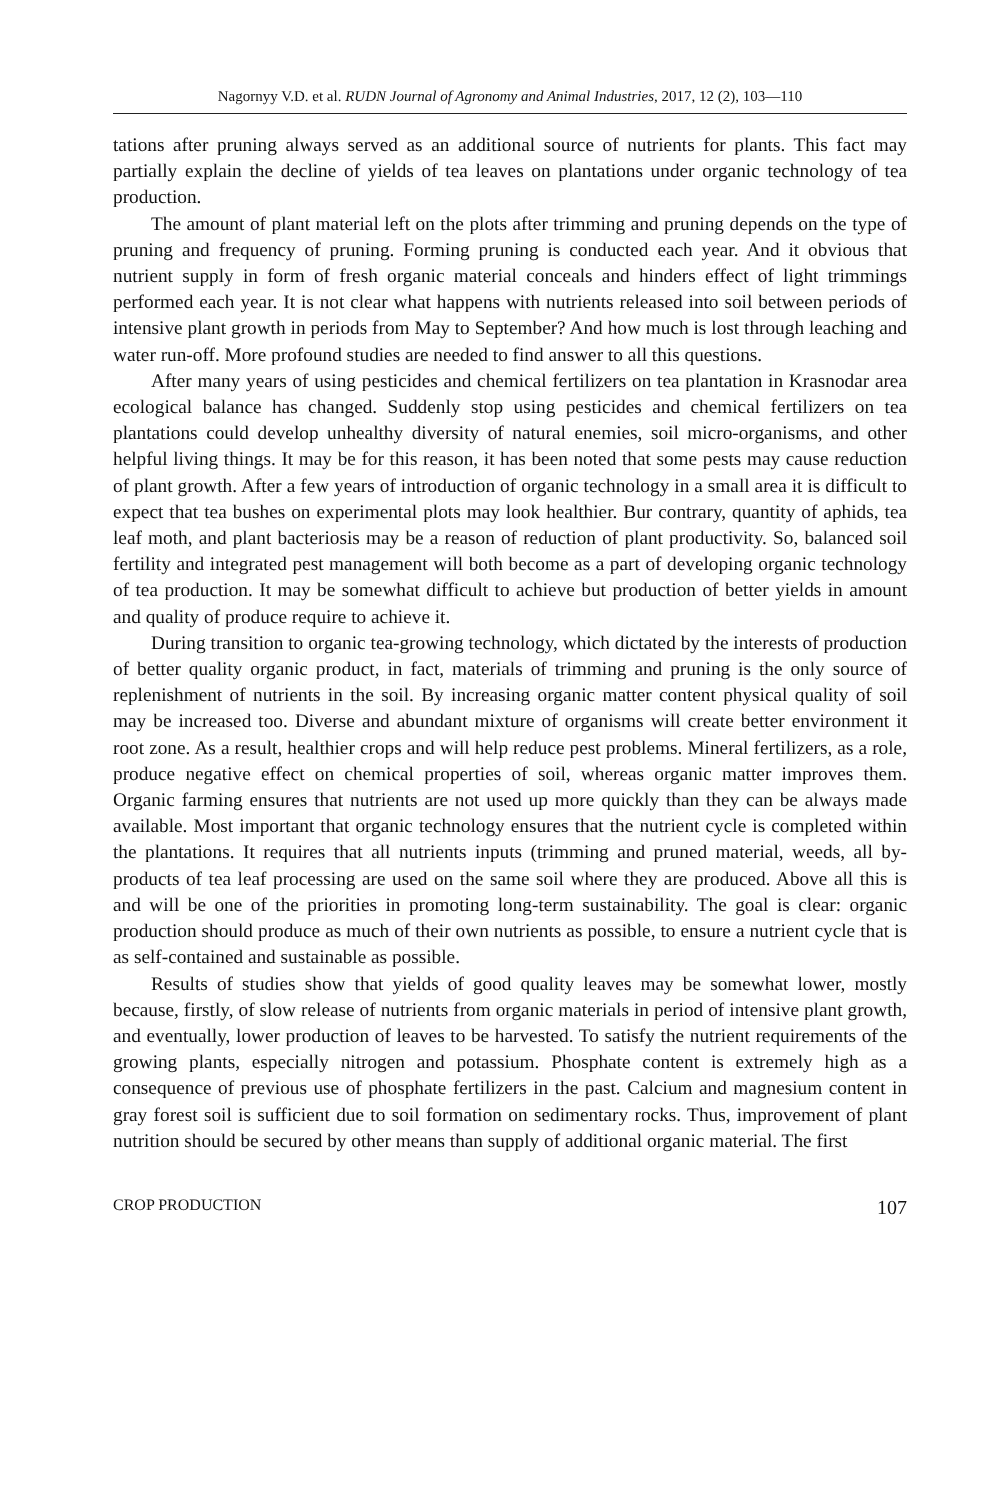Nagornyy V.D. et al. RUDN Journal of Agronomy and Animal Industries, 2017, 12 (2), 103—110
tations after pruning always served as an additional source of nutrients for plants. This fact may partially explain the decline of yields of tea leaves on plantations under organic technology of tea production.
The amount of plant material left on the plots after trimming and pruning depends on the type of pruning and frequency of pruning. Forming pruning is conducted each year. And it obvious that nutrient supply in form of fresh organic material conceals and hinders effect of light trimmings performed each year. It is not clear what happens with nutrients released into soil between periods of intensive plant growth in periods from May to September? And how much is lost through leaching and water run-off. More profound studies are needed to find answer to all this questions.
After many years of using pesticides and chemical fertilizers on tea plantation in Krasnodar area ecological balance has changed. Suddenly stop using pesticides and chemical fertilizers on tea plantations could develop unhealthy diversity of natural enemies, soil micro-organisms, and other helpful living things. It may be for this reason, it has been noted that some pests may cause reduction of plant growth. After a few years of introduction of organic technology in a small area it is difficult to expect that tea bushes on experimental plots may look healthier. Bur contrary, quantity of aphids, tea leaf moth, and plant bacteriosis may be a reason of reduction of plant productivity. So, balanced soil fertility and integrated pest management will both become as a part of developing organic technology of tea production. It may be somewhat difficult to achieve but production of better yields in amount and quality of produce require to achieve it.
During transition to organic tea-growing technology, which dictated by the interests of production of better quality organic product, in fact, materials of trimming and pruning is the only source of replenishment of nutrients in the soil. By increasing organic matter content physical quality of soil may be increased too. Diverse and abundant mixture of organisms will create better environment it root zone. As a result, healthier crops and will help reduce pest problems. Mineral fertilizers, as a role, produce negative effect on chemical properties of soil, whereas organic matter improves them. Organic farming ensures that nutrients are not used up more quickly than they can be always made available. Most important that organic technology ensures that the nutrient cycle is completed within the plantations. It requires that all nutrients inputs (trimming and pruned material, weeds, all by-products of tea leaf processing are used on the same soil where they are produced. Above all this is and will be one of the priorities in promoting long-term sustainability. The goal is clear: organic production should produce as much of their own nutrients as possible, to ensure a nutrient cycle that is as self-contained and sustainable as possible.
Results of studies show that yields of good quality leaves may be somewhat lower, mostly because, firstly, of slow release of nutrients from organic materials in period of intensive plant growth, and eventually, lower production of leaves to be harvested. To satisfy the nutrient requirements of the growing plants, especially nitrogen and potassium. Phosphate content is extremely high as a consequence of previous use of phosphate fertilizers in the past. Calcium and magnesium content in gray forest soil is sufficient due to soil formation on sedimentary rocks. Thus, improvement of plant nutrition should be secured by other means than supply of additional organic material. The first
CROP PRODUCTION 107